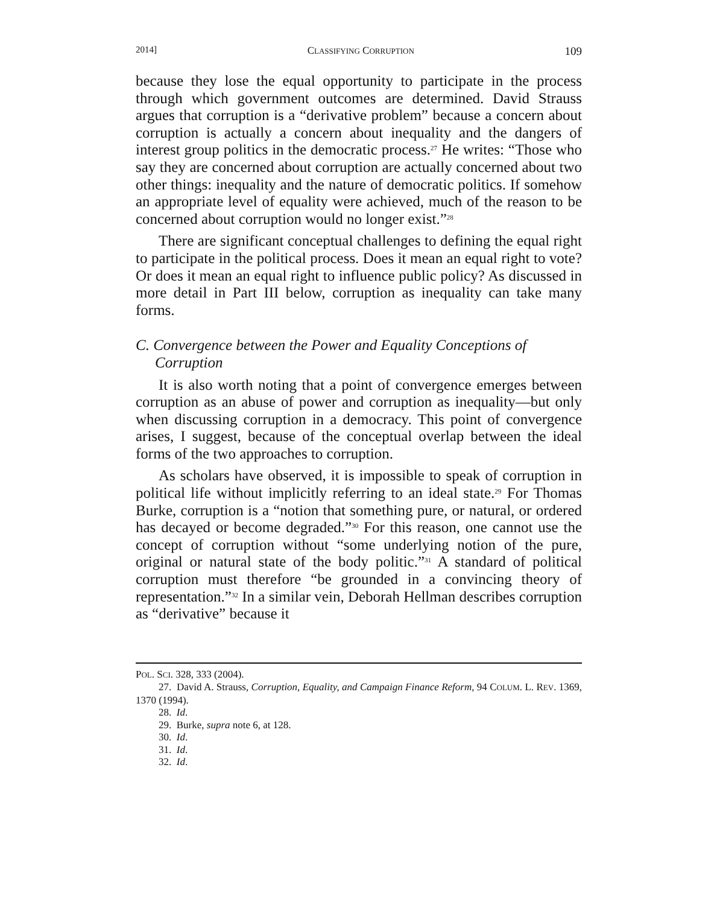2014] CLASSIFYING CORRUPTION 109
because they lose the equal opportunity to participate in the process through which government outcomes are determined. David Strauss argues that corruption is a “derivative problem” because a concern about corruption is actually a concern about inequality and the dangers of interest group politics in the democratic process.<sup>27</sup> He writes: “Those who say they are concerned about corruption are actually concerned about two other things: inequality and the nature of democratic politics. If somehow an appropriate level of equality were achieved, much of the reason to be concerned about corruption would no longer exist.”<sup>28</sup>
There are significant conceptual challenges to defining the equal right to participate in the political process. Does it mean an equal right to vote? Or does it mean an equal right to influence public policy? As discussed in more detail in Part III below, corruption as inequality can take many forms.
C. Convergence between the Power and Equality Conceptions of Corruption
It is also worth noting that a point of convergence emerges between corruption as an abuse of power and corruption as inequality—but only when discussing corruption in a democracy. This point of convergence arises, I suggest, because of the conceptual overlap between the ideal forms of the two approaches to corruption.
As scholars have observed, it is impossible to speak of corruption in political life without implicitly referring to an ideal state.<sup>29</sup> For Thomas Burke, corruption is a “notion that something pure, or natural, or ordered has decayed or become degraded.”<sup>30</sup> For this reason, one cannot use the concept of corruption without “some underlying notion of the pure, original or natural state of the body politic.”<sup>31</sup> A standard of political corruption must therefore “be grounded in a convincing theory of representation.”<sup>32</sup> In a similar vein, Deborah Hellman describes corruption as “derivative” because it
POL. SCI. 328, 333 (2004).
27. David A. Strauss, Corruption, Equality, and Campaign Finance Reform, 94 COLUM. L. REV. 1369, 1370 (1994).
28. Id.
29. Burke, supra note 6, at 128.
30. Id.
31. Id.
32. Id.